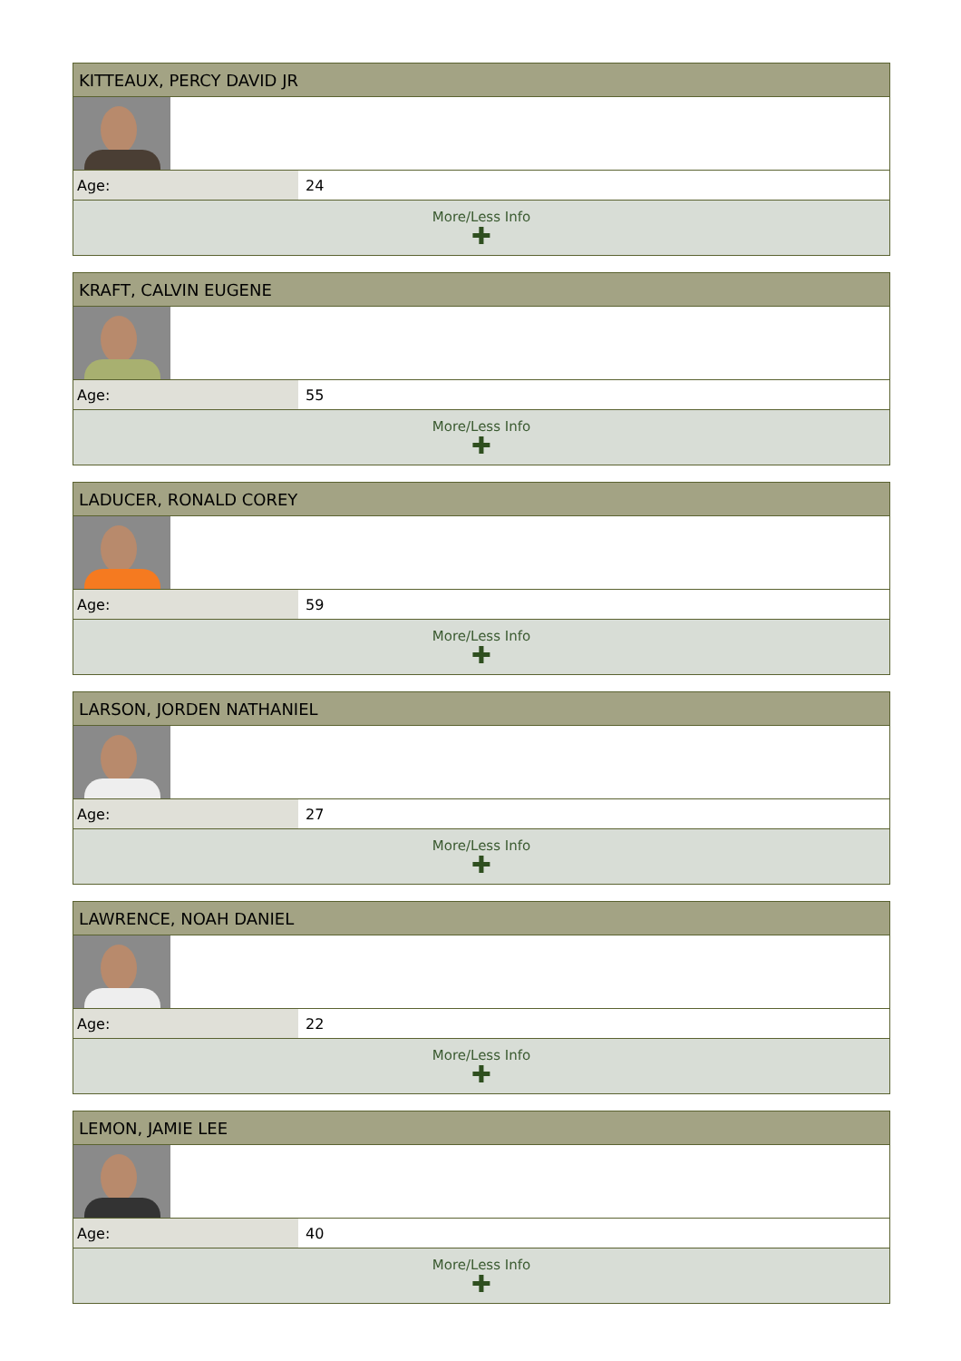| KITTEAUX, PERCY DAVID JR | |
| --- | --- |
| Age: | 24 |
| More/Less Info ✚ | |
| KRAFT, CALVIN EUGENE | |
| --- | --- |
| Age: | 55 |
| More/Less Info ✚ | |
| LADUCER, RONALD COREY | |
| --- | --- |
| Age: | 59 |
| More/Less Info ✚ | |
| LARSON, JORDEN NATHANIEL | |
| --- | --- |
| Age: | 27 |
| More/Less Info ✚ | |
| LAWRENCE, NOAH DANIEL | |
| --- | --- |
| Age: | 22 |
| More/Less Info ✚ | |
| LEMON, JAMIE LEE | |
| --- | --- |
| Age: | 40 |
| More/Less Info ✚ | |